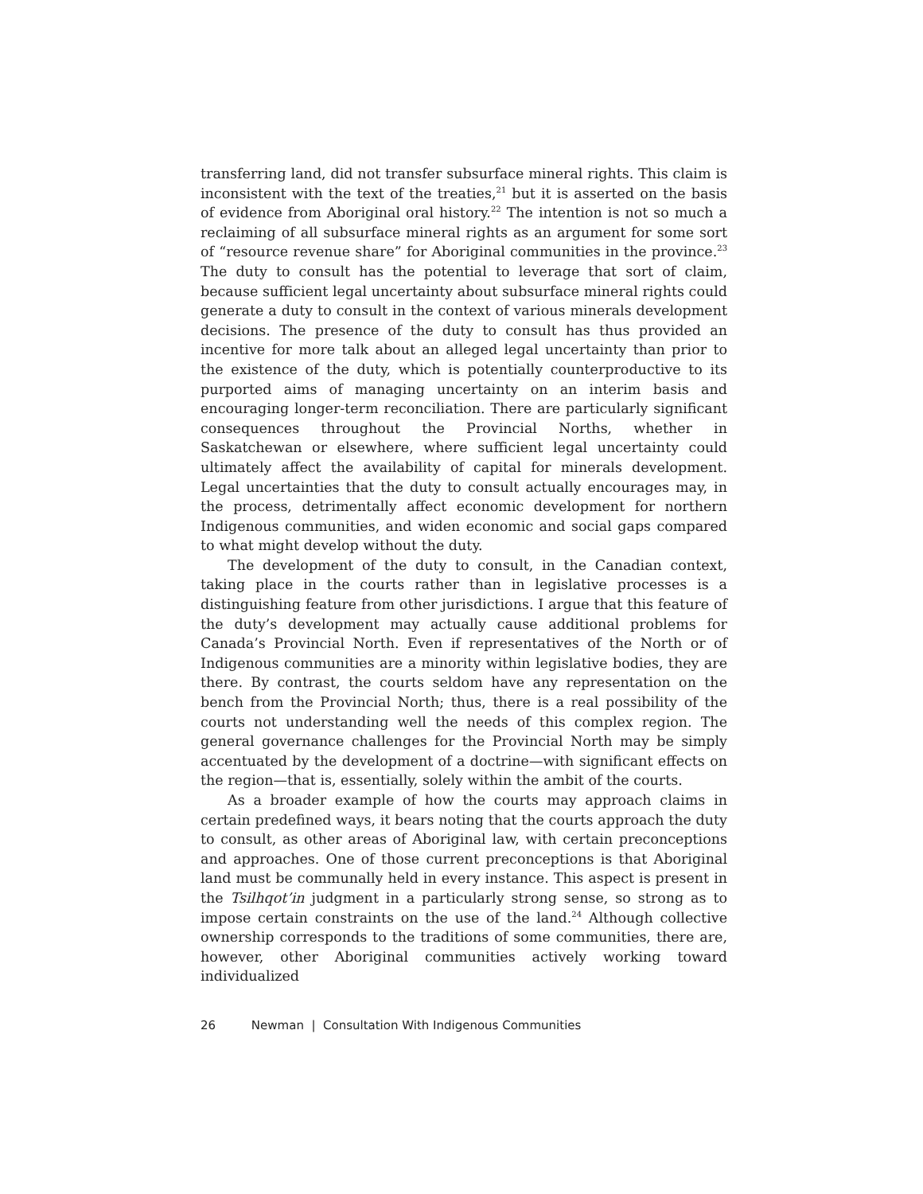transferring land, did not transfer subsurface mineral rights. This claim is inconsistent with the text of the treaties,<sup>21</sup> but it is asserted on the basis of evidence from Aboriginal oral history.<sup>22</sup> The intention is not so much a reclaiming of all subsurface mineral rights as an argument for some sort of “resource revenue share” for Aboriginal communities in the province.<sup>23</sup> The duty to consult has the potential to leverage that sort of claim, because sufficient legal uncertainty about subsurface mineral rights could generate a duty to consult in the context of various minerals development decisions. The presence of the duty to consult has thus provided an incentive for more talk about an alleged legal uncertainty than prior to the existence of the duty, which is potentially counterproductive to its purported aims of managing uncertainty on an interim basis and encouraging longer-term reconciliation. There are particularly significant consequences throughout the Provincial Norths, whether in Saskatchewan or elsewhere, where sufficient legal uncertainty could ultimately affect the availability of capital for minerals development. Legal uncertainties that the duty to consult actually encourages may, in the process, detrimentally affect economic development for northern Indigenous communities, and widen economic and social gaps compared to what might develop without the duty.
The development of the duty to consult, in the Canadian context, taking place in the courts rather than in legislative processes is a distinguishing feature from other jurisdictions. I argue that this feature of the duty’s development may actually cause additional problems for Canada’s Provincial North. Even if representatives of the North or of Indigenous communities are a minority within legislative bodies, they are there. By contrast, the courts seldom have any representation on the bench from the Provincial North; thus, there is a real possibility of the courts not understanding well the needs of this complex region. The general governance challenges for the Provincial North may be simply accentuated by the development of a doctrine—with significant effects on the region—that is, essentially, solely within the ambit of the courts.
As a broader example of how the courts may approach claims in certain predefined ways, it bears noting that the courts approach the duty to consult, as other areas of Aboriginal law, with certain preconceptions and approaches. One of those current preconceptions is that Aboriginal land must be communally held in every instance. This aspect is present in the Tsilhqot’in judgment in a particularly strong sense, so strong as to impose certain constraints on the use of the land.<sup>24</sup> Although collective ownership corresponds to the traditions of some communities, there are, however, other Aboriginal communities actively working toward individualized
26 Newman | Consultation With Indigenous Communities